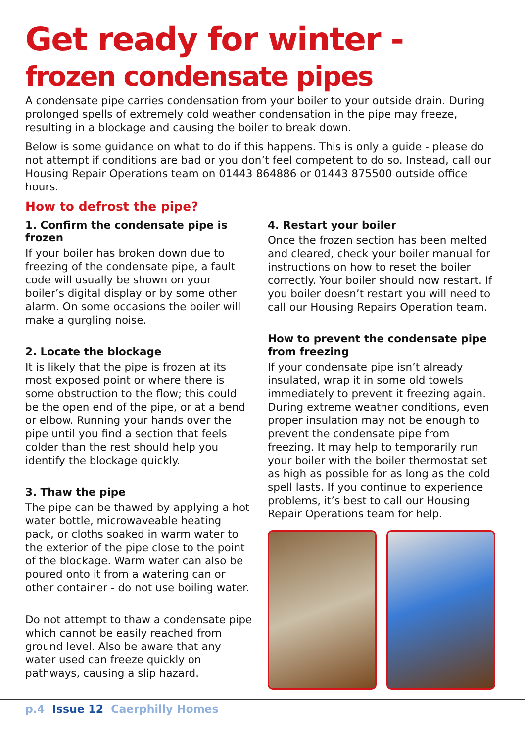Get ready for winter -
frozen condensate pipes
A condensate pipe carries condensation from your boiler to your outside drain. During prolonged spells of extremely cold weather condensation in the pipe may freeze, resulting in a blockage and causing the boiler to break down.
Below is some guidance on what to do if this happens. This is only a guide - please do not attempt if conditions are bad or you don’t feel competent to do so. Instead, call our Housing Repair Operations team on 01443 864886 or 01443 875500 outside office hours.
How to defrost the pipe?
1. Confirm the condensate pipe is frozen
If your boiler has broken down due to freezing of the condensate pipe, a fault code will usually be shown on your boiler’s digital display or by some other alarm. On some occasions the boiler will make a gurgling noise.
2. Locate the blockage
It is likely that the pipe is frozen at its most exposed point or where there is some obstruction to the flow; this could be the open end of the pipe, or at a bend or elbow. Running your hands over the pipe until you find a section that feels colder than the rest should help you identify the blockage quickly.
3. Thaw the pipe
The pipe can be thawed by applying a hot water bottle, microwaveable heating pack, or cloths soaked in warm water to the exterior of the pipe close to the point of the blockage. Warm water can also be poured onto it from a watering can or other container - do not use boiling water.
Do not attempt to thaw a condensate pipe which cannot be easily reached from ground level. Also be aware that any water used can freeze quickly on pathways, causing a slip hazard.
4. Restart your boiler
Once the frozen section has been melted and cleared, check your boiler manual for instructions on how to reset the boiler correctly. Your boiler should now restart. If you boiler doesn’t restart you will need to call our Housing Repairs Operation team.
How to prevent the condensate pipe from freezing
If your condensate pipe isn’t already insulated, wrap it in some old towels immediately to prevent it freezing again. During extreme weather conditions, even proper insulation may not be enough to prevent the condensate pipe from freezing. It may help to temporarily run your boiler with the boiler thermostat set as high as possible for as long as the cold spell lasts. If you continue to experience problems, it’s best to call our Housing Repair Operations team for help.
p.4 Issue 12 Caerphilly Homes